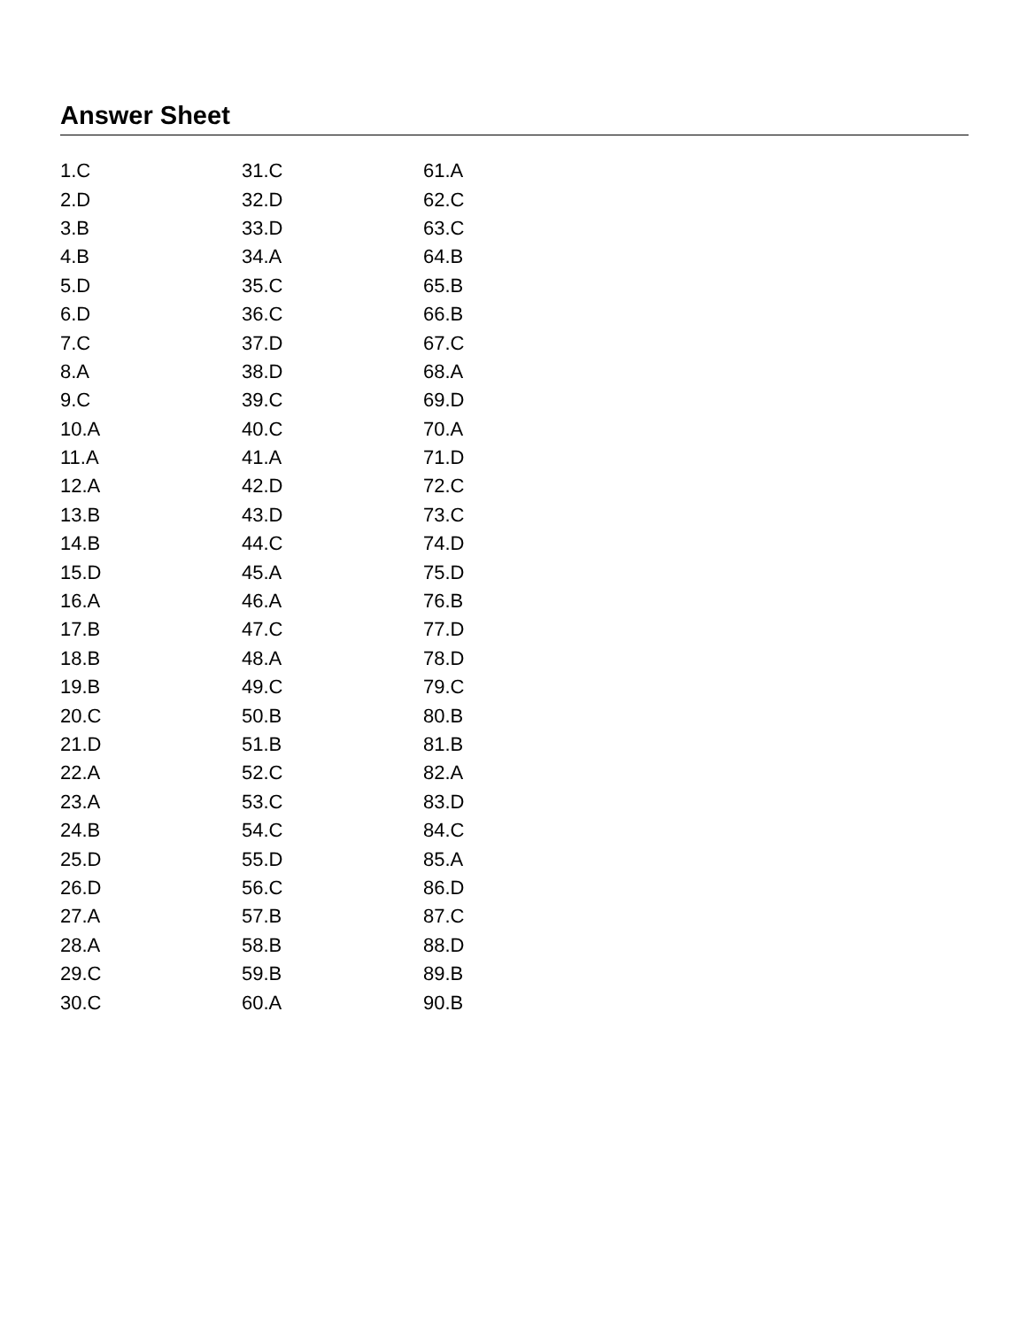Answer Sheet
| 1.C | 31.C | 61.A |
| 2.D | 32.D | 62.C |
| 3.B | 33.D | 63.C |
| 4.B | 34.A | 64.B |
| 5.D | 35.C | 65.B |
| 6.D | 36.C | 66.B |
| 7.C | 37.D | 67.C |
| 8.A | 38.D | 68.A |
| 9.C | 39.C | 69.D |
| 10.A | 40.C | 70.A |
| 11.A | 41.A | 71.D |
| 12.A | 42.D | 72.C |
| 13.B | 43.D | 73.C |
| 14.B | 44.C | 74.D |
| 15.D | 45.A | 75.D |
| 16.A | 46.A | 76.B |
| 17.B | 47.C | 77.D |
| 18.B | 48.A | 78.D |
| 19.B | 49.C | 79.C |
| 20.C | 50.B | 80.B |
| 21.D | 51.B | 81.B |
| 22.A | 52.C | 82.A |
| 23.A | 53.C | 83.D |
| 24.B | 54.C | 84.C |
| 25.D | 55.D | 85.A |
| 26.D | 56.C | 86.D |
| 27.A | 57.B | 87.C |
| 28.A | 58.B | 88.D |
| 29.C | 59.B | 89.B |
| 30.C | 60.A | 90.B |